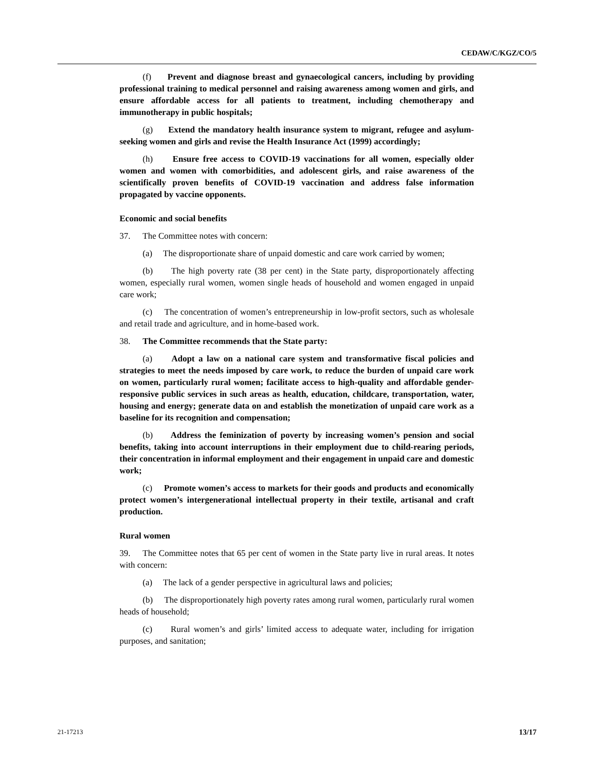CEDAW/C/KGZ/CO/5
(f) Prevent and diagnose breast and gynaecological cancers, including by providing professional training to medical personnel and raising awareness among women and girls, and ensure affordable access for all patients to treatment, including chemotherapy and immunotherapy in public hospitals;
(g) Extend the mandatory health insurance system to migrant, refugee and asylum-seeking women and girls and revise the Health Insurance Act (1999) accordingly;
(h) Ensure free access to COVID-19 vaccinations for all women, especially older women and women with comorbidities, and adolescent girls, and raise awareness of the scientifically proven benefits of COVID-19 vaccination and address false information propagated by vaccine opponents.
Economic and social benefits
37. The Committee notes with concern:
(a) The disproportionate share of unpaid domestic and care work carried by women;
(b) The high poverty rate (38 per cent) in the State party, disproportionately affecting women, especially rural women, women single heads of household and women engaged in unpaid care work;
(c) The concentration of women’s entrepreneurship in low-profit sectors, such as wholesale and retail trade and agriculture, and in home-based work.
38. The Committee recommends that the State party:
(a) Adopt a law on a national care system and transformative fiscal policies and strategies to meet the needs imposed by care work, to reduce the burden of unpaid care work on women, particularly rural women; facilitate access to high-quality and affordable gender-responsive public services in such areas as health, education, childcare, transportation, water, housing and energy; generate data on and establish the monetization of unpaid care work as a baseline for its recognition and compensation;
(b) Address the feminization of poverty by increasing women’s pension and social benefits, taking into account interruptions in their employment due to child-rearing periods, their concentration in informal employment and their engagement in unpaid care and domestic work;
(c) Promote women’s access to markets for their goods and products and economically protect women’s intergenerational intellectual property in their textile, artisanal and craft production.
Rural women
39. The Committee notes that 65 per cent of women in the State party live in rural areas. It notes with concern:
(a) The lack of a gender perspective in agricultural laws and policies;
(b) The disproportionately high poverty rates among rural women, particularly rural women heads of household;
(c) Rural women’s and girls’ limited access to adequate water, including for irrigation purposes, and sanitation;
21-17213 13/17